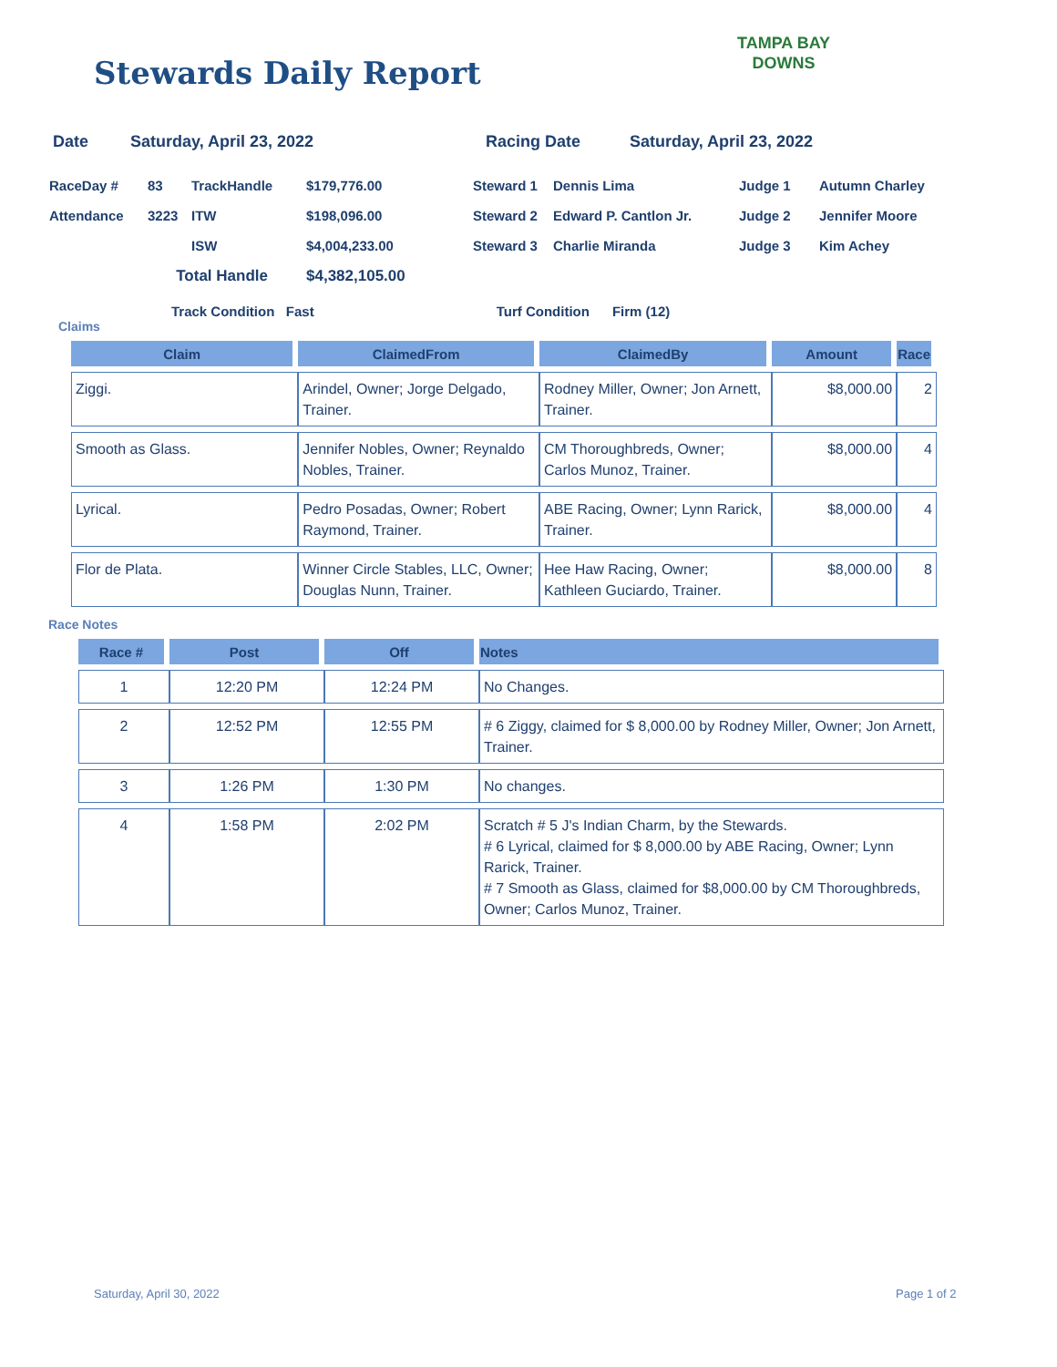Stewards Daily Report
TAMPA BAY
DOWNS
Date Saturday, April 23, 2022 Racing Date Saturday, April 23, 2022
| RaceDay # | 83 | TrackHandle | $179,776.00 | Steward 1 | Dennis Lima | Judge 1 | Autumn Charley |
| Attendance | 3223 | ITW | $198,096.00 | Steward 2 | Edward P. Cantlon Jr. | Judge 2 | Jennifer Moore |
| | | ISW | $4,004,233.00 | Steward 3 | Charlie Miranda | Judge 3 | Kim Achey |
| | Total Handle | | $4,382,105.00 | | | | |
Track Condition Fast Turf Condition Firm (12)
Claims
| Claim | ClaimedFrom | ClaimedBy | Amount | Race |
| --- | --- | --- | --- | --- |
| Ziggi. | Arindel, Owner; Jorge Delgado, Trainer. | Rodney Miller, Owner; Jon Arnett, Trainer. | $8,000.00 | 2 |
| Smooth as Glass. | Jennifer Nobles, Owner; Reynaldo Nobles, Trainer. | CM Thoroughbreds, Owner; Carlos Munoz, Trainer. | $8,000.00 | 4 |
| Lyrical. | Pedro Posadas, Owner; Robert Raymond, Trainer. | ABE Racing, Owner; Lynn Rarick, Trainer. | $8,000.00 | 4 |
| Flor de Plata. | Winner Circle Stables, LLC, Owner; Douglas Nunn, Trainer. | Hee Haw Racing, Owner; Kathleen Guciardo, Trainer. | $8,000.00 | 8 |
Race Notes
| Race # | Post | Off | Notes |
| --- | --- | --- | --- |
| 1 | 12:20 PM | 12:24 PM | No Changes. |
| 2 | 12:52 PM | 12:55 PM | # 6 Ziggy, claimed for $ 8,000.00 by Rodney Miller, Owner; Jon Arnett, Trainer. |
| 3 | 1:26 PM | 1:30 PM | No changes. |
| 4 | 1:58 PM | 2:02 PM | Scratch # 5 J's Indian Charm, by the Stewards. # 6 Lyrical, claimed for $ 8,000.00 by ABE Racing, Owner; Lynn Rarick, Trainer. # 7 Smooth as Glass, claimed for $8,000.00 by CM Thoroughbreds, Owner; Carlos Munoz, Trainer. |
Saturday, April 30, 2022 Page 1 of 2